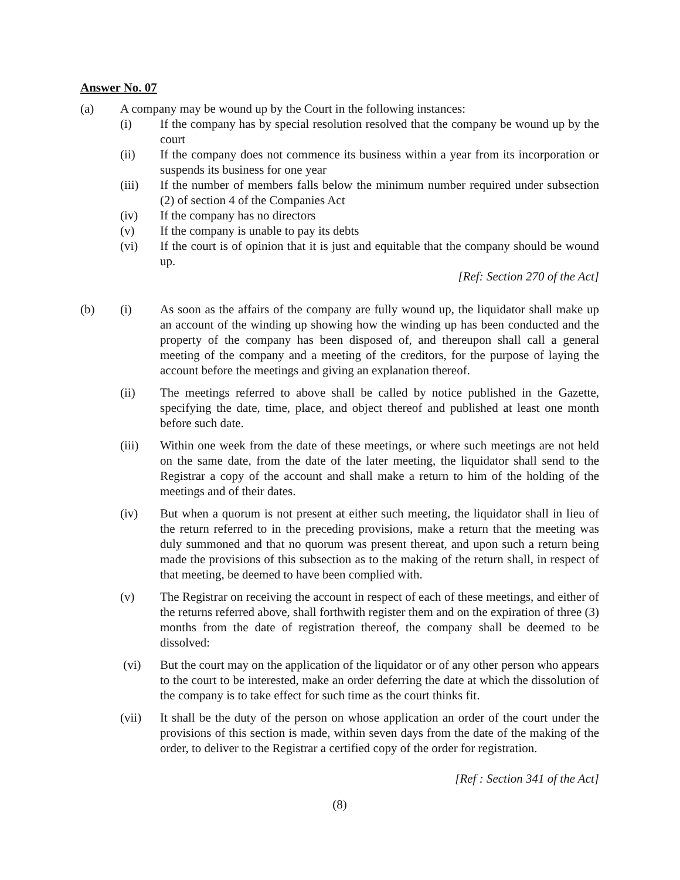Answer No. 07
(a) A company may be wound up by the Court in the following instances:
(i) If the company has by special resolution resolved that the company be wound up by the court
(ii) If the company does not commence its business within a year from its incorporation or suspends its business for one year
(iii) If the number of members falls below the minimum number required under subsection (2) of section 4 of the Companies Act
(iv) If the company has no directors
(v) If the company is unable to pay its debts
(vi) If the court is of opinion that it is just and equitable that the company should be wound up.
[Ref: Section 270 of the Act]
(b) (i) As soon as the affairs of the company are fully wound up, the liquidator shall make up an account of the winding up showing how the winding up has been conducted and the property of the company has been disposed of, and thereupon shall call a general meeting of the company and a meeting of the creditors, for the purpose of laying the account before the meetings and giving an explanation thereof.
(ii) The meetings referred to above shall be called by notice published in the Gazette, specifying the date, time, place, and object thereof and published at least one month before such date.
(iii) Within one week from the date of these meetings, or where such meetings are not held on the same date, from the date of the later meeting, the liquidator shall send to the Registrar a copy of the account and shall make a return to him of the holding of the meetings and of their dates.
(iv) But when a quorum is not present at either such meeting, the liquidator shall in lieu of the return referred to in the preceding provisions, make a return that the meeting was duly summoned and that no quorum was present thereat, and upon such a return being made the provisions of this subsection as to the making of the return shall, in respect of that meeting, be deemed to have been complied with.
(v) The Registrar on receiving the account in respect of each of these meetings, and either of the returns referred above, shall forthwith register them and on the expiration of three (3) months from the date of registration thereof, the company shall be deemed to be dissolved:
(vi) But the court may on the application of the liquidator or of any other person who appears to the court to be interested, make an order deferring the date at which the dissolution of the company is to take effect for such time as the court thinks fit.
(vii) It shall be the duty of the person on whose application an order of the court under the provisions of this section is made, within seven days from the date of the making of the order, to deliver to the Registrar a certified copy of the order for registration.
[Ref : Section 341 of the Act]
(8)